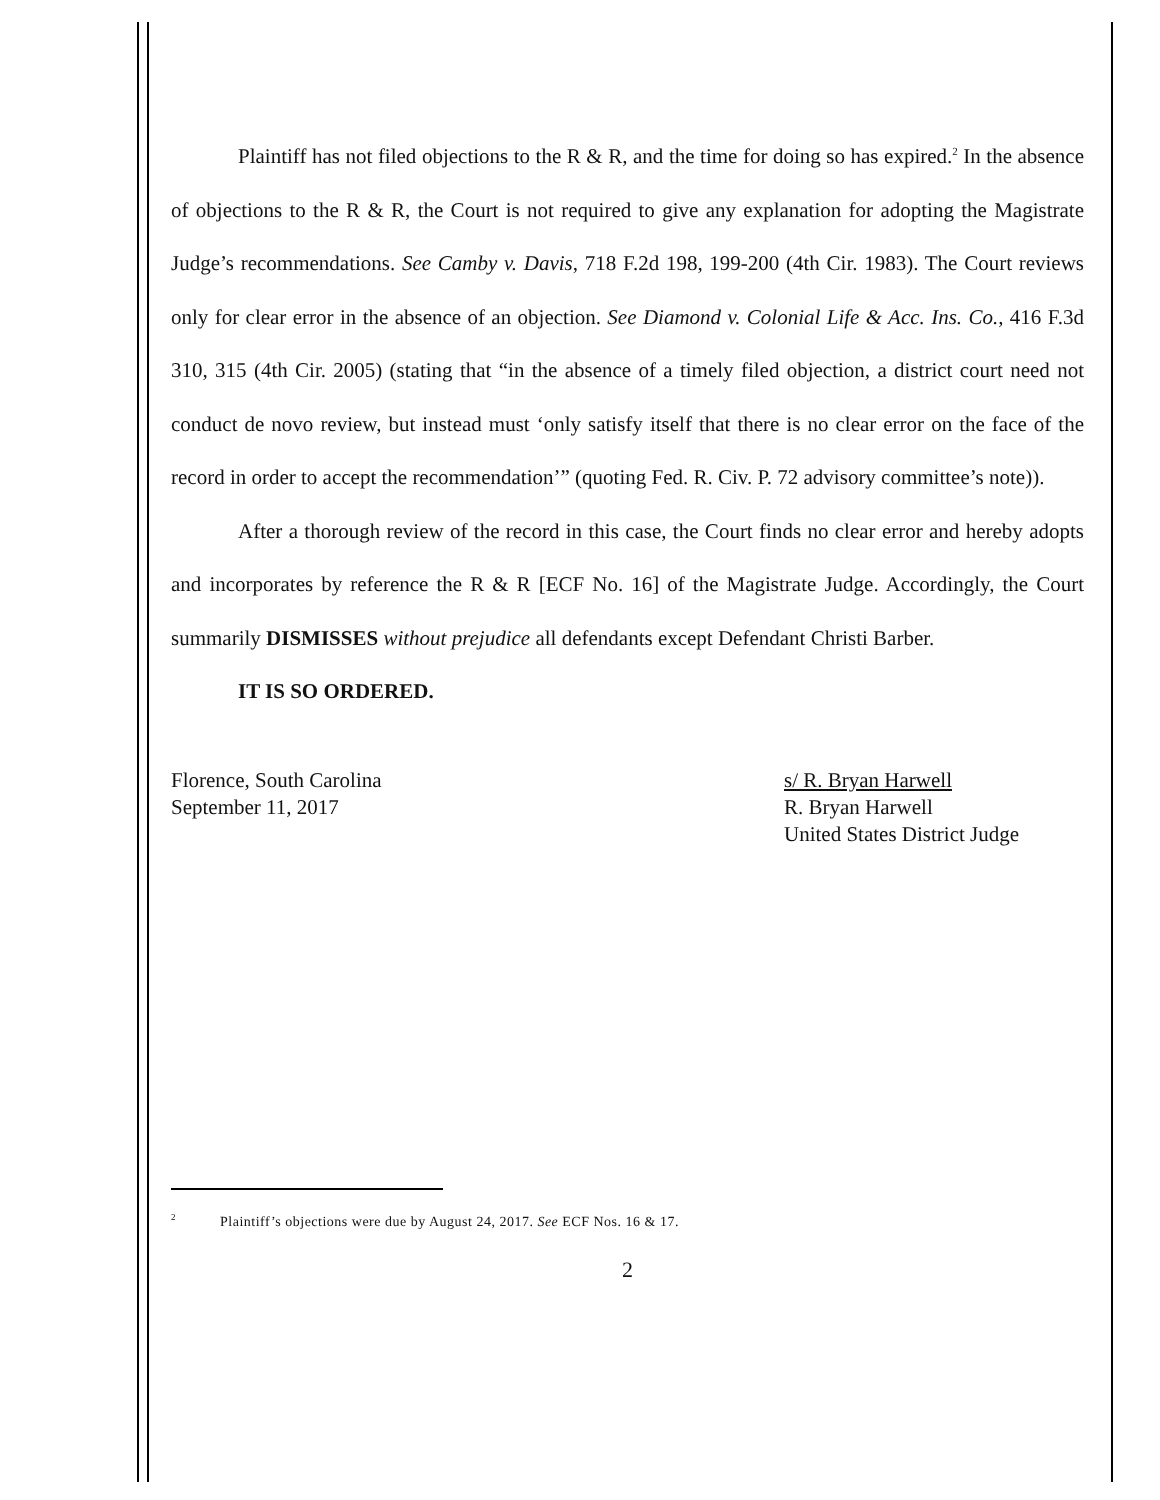Plaintiff has not filed objections to the R & R, and the time for doing so has expired.<sup>2</sup> In the absence of objections to the R & R, the Court is not required to give any explanation for adopting the Magistrate Judge’s recommendations. See Camby v. Davis, 718 F.2d 198, 199-200 (4th Cir. 1983). The Court reviews only for clear error in the absence of an objection. See Diamond v. Colonial Life & Acc. Ins. Co., 416 F.3d 310, 315 (4th Cir. 2005) (stating that “in the absence of a timely filed objection, a district court need not conduct de novo review, but instead must ‘only satisfy itself that there is no clear error on the face of the record in order to accept the recommendation’” (quoting Fed. R. Civ. P. 72 advisory committee’s note)).
After a thorough review of the record in this case, the Court finds no clear error and hereby adopts and incorporates by reference the R & R [ECF No. 16] of the Magistrate Judge. Accordingly, the Court summarily DISMISSES without prejudice all defendants except Defendant Christi Barber.
IT IS SO ORDERED.
Florence, South Carolina
September 11, 2017
s/ R. Bryan Harwell
R. Bryan Harwell
United States District Judge
<sup>2</sup> Plaintiff’s objections were due by August 24, 2017. See ECF Nos. 16 & 17.
2